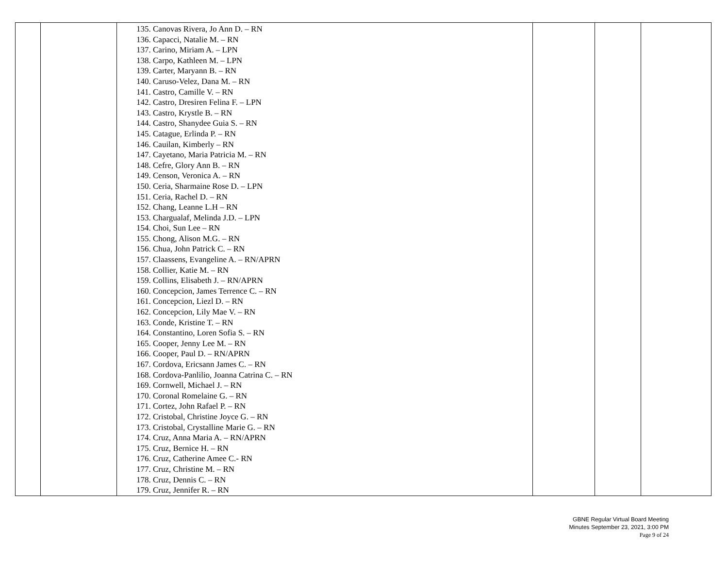| | | 135. Canovas Rivera, Jo Ann D. – RN 136. Capacci, Natalie M. – RN 137. Carino, Miriam A. – LPN 138. Carpo, Kathleen M. – LPN 139. Carter, Maryann B. – RN 140. Caruso-Velez, Dana M. – RN 141. Castro, Camille V. – RN 142. Castro, Dresiren Felina F. – LPN 143. Castro, Krystle B. – RN 144. Castro, Shanydee Guia S. – RN 145. Catague, Erlinda P. – RN 146. Cauilan, Kimberly – RN 147. Cayetano, Maria Patricia M. – RN 148. Cefre, Glory Ann B. – RN 149. Censon, Veronica A. – RN 150. Ceria, Sharmaine Rose D. – LPN 151. Ceria, Rachel D. – RN 152. Chang, Leanne L.H – RN 153. Chargualaf, Melinda J.D. – LPN 154. Choi, Sun Lee – RN 155. Chong, Alison M.G. – RN 156. Chua, John Patrick C. – RN 157. Claassens, Evangeline A. – RN/APRN 158. Collier, Katie M. – RN 159. Collins, Elisabeth J. – RN/APRN 160. Concepcion, James Terrence C. – RN 161. Concepcion, Liezl D. – RN 162. Concepcion, Lily Mae V. – RN 163. Conde, Kristine T. – RN 164. Constantino, Loren Sofia S. – RN 165. Cooper, Jenny Lee M. – RN 166. Cooper, Paul D. – RN/APRN 167. Cordova, Ericsann James C. – RN 168. Cordova-Panlilio, Joanna Catrina C. – RN 169. Cornwell, Michael J. – RN 170. Coronal Romelaine G. – RN 171. Cortez, John Rafael P. – RN 172. Cristobal, Christine Joyce G. – RN 173. Cristobal, Crystalline Marie G. – RN 174. Cruz, Anna Maria A. – RN/APRN 175. Cruz, Bernice H. – RN 176. Cruz, Catherine Amee C.- RN 177. Cruz, Christine M. – RN 178. Cruz, Dennis C. – RN 179. Cruz, Jennifer R. – RN | | | |
GBNE Regular Virtual Board Meeting
Minutes September 23, 2021, 3:00 PM
Page 9 of 24